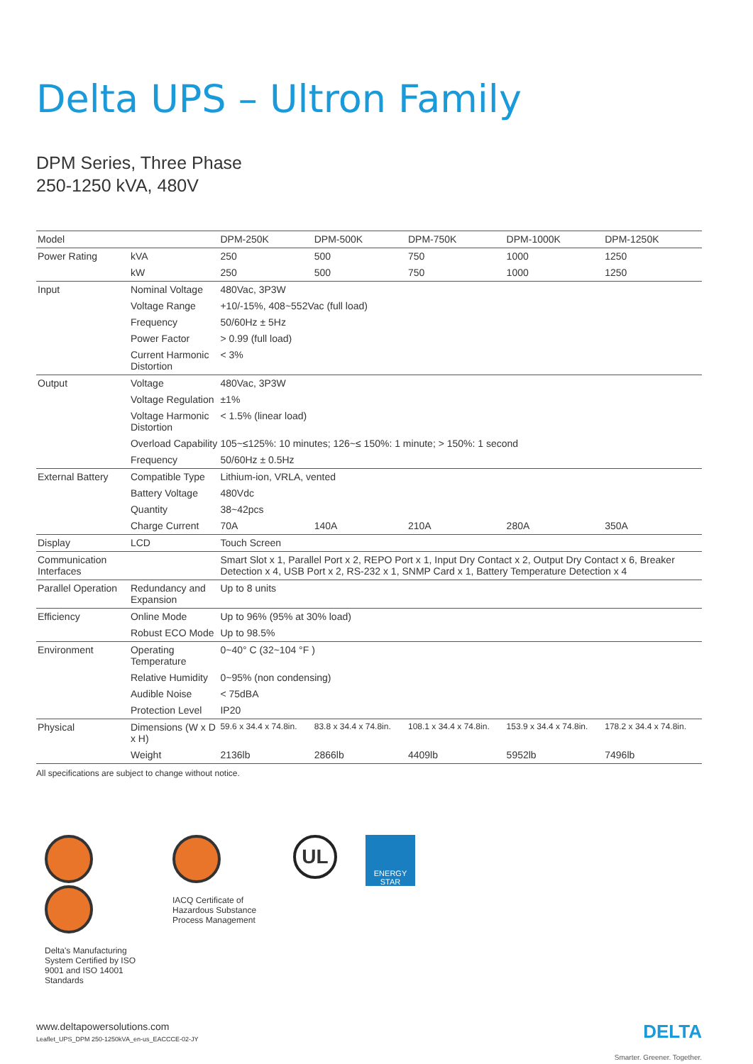Delta UPS – Ultron Family
DPM Series, Three Phase
250-1250 kVA, 480V
| Model | | DPM-250K | DPM-500K | DPM-750K | DPM-1000K | DPM-1250K |
| --- | --- | --- | --- | --- | --- | --- |
| Power Rating | kVA | 250 | 500 | 750 | 1000 | 1250 |
| | kW | 250 | 500 | 750 | 1000 | 1250 |
| Input | Nominal Voltage | 480Vac, 3P3W | | | | |
| | Voltage Range | +10/-15%, 408~552Vac (full load) | | | | |
| | Frequency | 50/60Hz ± 5Hz | | | | |
| | Power Factor | > 0.99 (full load) | | | | |
| | Current Harmonic Distortion | < 3% | | | | |
| Output | Voltage | 480Vac, 3P3W | | | | |
| | Voltage Regulation | ±1% | | | | |
| | Voltage Harmonic Distortion | < 1.5% (linear load) | | | | |
| | Overload Capability | 105~≤125%: 10 minutes; 126~≤ 150%: 1 minute; > 150%: 1 second | | | | |
| | Frequency | 50/60Hz ± 0.5Hz | | | | |
| External Battery | Compatible Type | Lithium-ion, VRLA, vented | | | | |
| | Battery Voltage | 480Vdc | | | | |
| | Quantity | 38~42pcs | | | | |
| | Charge Current | 70A | 140A | 210A | 280A | 350A |
| Display | LCD | Touch Screen | | | | |
| Communication Interfaces | | Smart Slot x 1, Parallel Port x 2, REPO Port x 1, Input Dry Contact x 2, Output Dry Contact x 6, Breaker Detection x 4, USB Port x 2, RS-232 x 1, SNMP Card x 1, Battery Temperature Detection x 4 | | | | |
| Parallel Operation | Redundancy and Expansion | Up to 8 units | | | | |
| Efficiency | Online Mode | Up to 96% (95% at 30% load) | | | | |
| | Robust ECO Mode | Up to 98.5% | | | | |
| Environment | Operating Temperature | 0~40° C (32~104 °F ) | | | | |
| | Relative Humidity | 0~95% (non condensing) | | | | |
| | Audible Noise | < 75dBA | | | | |
| | Protection Level | IP20 | | | | |
| Physical | Dimensions (W x D x H) | 59.6 x 34.4 x 74.8in. | 83.8 x 34.4 x 74.8in. | 108.1 x 34.4 x 74.8in. | 153.9 x 34.4 x 74.8in. | 178.2 x 34.4 x 74.8in. |
| | Weight | 2136lb | 2866lb | 4409lb | 5952lb | 7496lb |
All specifications are subject to change without notice.
Delta's Manufacturing System Certified by ISO 9001 and ISO 14001 Standards
IACQ Certificate of Hazardous Substance Process Management
UL
ENERGY STAR
www.deltapowersolutions.com
Leaflet_UPS_DPM 250-1250kVA_en-us_EACCCE-02-JY
DELTA
Smarter. Greener. Together.